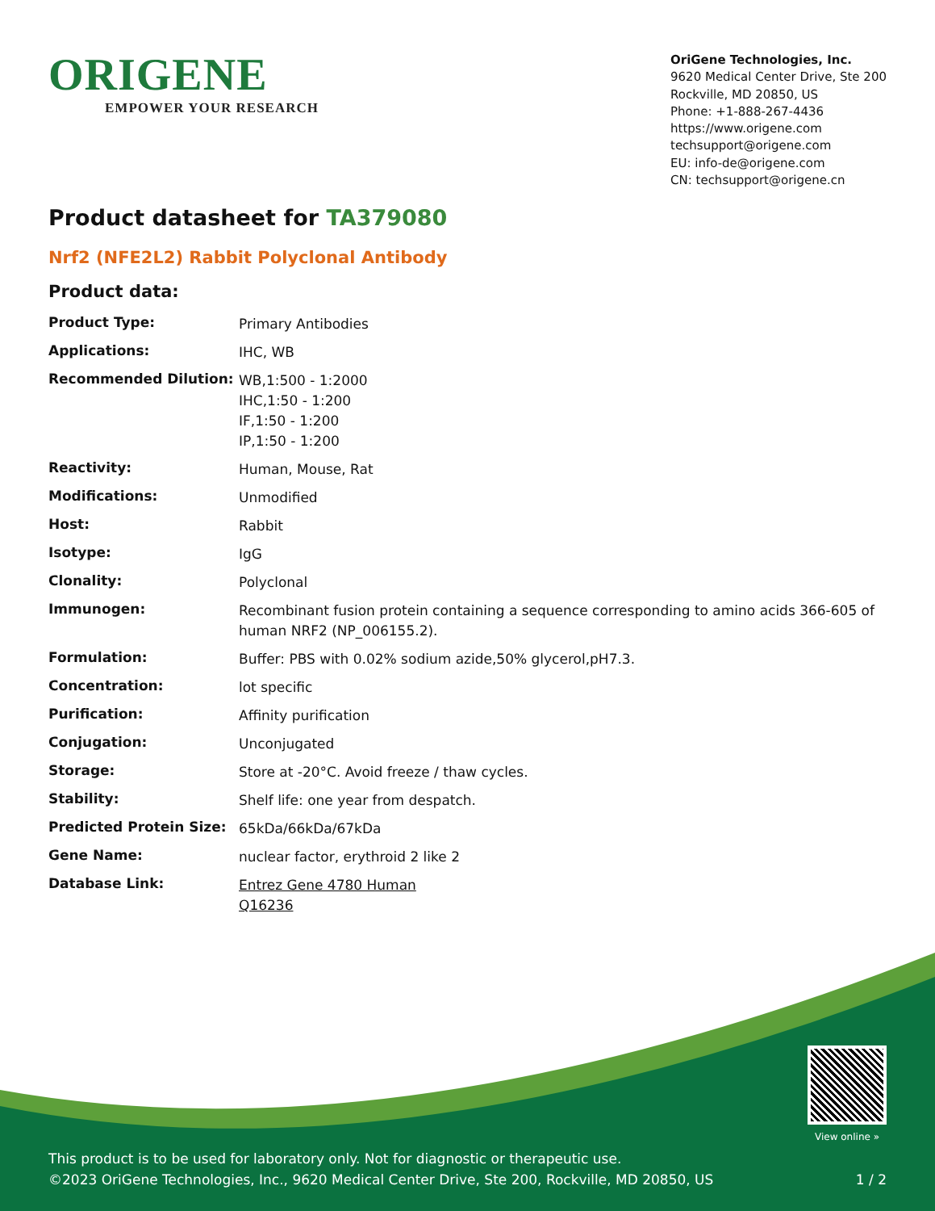ORIGENE
EMPOWER YOUR RESEARCH
OriGene Technologies, Inc.
9620 Medical Center Drive, Ste 200
Rockville, MD 20850, US
Phone: +1-888-267-4436
https://www.origene.com
techsupport@origene.com
EU: info-de@origene.com
CN: techsupport@origene.cn
Product datasheet for TA379080
Nrf2 (NFE2L2) Rabbit Polyclonal Antibody
Product data:
| Product Type: | Primary Antibodies |
| Applications: | IHC, WB |
| Recommended Dilution: | WB,1:500 - 1:2000 IHC,1:50 - 1:200 IF,1:50 - 1:200 IP,1:50 - 1:200 |
| Reactivity: | Human, Mouse, Rat |
| Modifications: | Unmodified |
| Host: | Rabbit |
| Isotype: | IgG |
| Clonality: | Polyclonal |
| Immunogen: | Recombinant fusion protein containing a sequence corresponding to amino acids 366-605 of human NRF2 (NP_006155.2). |
| Formulation: | Buffer: PBS with 0.02% sodium azide,50% glycerol,pH7.3. |
| Concentration: | lot specific |
| Purification: | Affinity purification |
| Conjugation: | Unconjugated |
| Storage: | Store at -20°C. Avoid freeze / thaw cycles. |
| Stability: | Shelf life: one year from despatch. |
| Predicted Protein Size: | 65kDa/66kDa/67kDa |
| Gene Name: | nuclear factor, erythroid 2 like 2 |
| Database Link: | Entrez Gene 4780 Human Q16236 |
View online »
This product is to be used for laboratory only. Not for diagnostic or therapeutic use.
©2023 OriGene Technologies, Inc., 9620 Medical Center Drive, Ste 200, Rockville, MD 20850, US
1 / 2